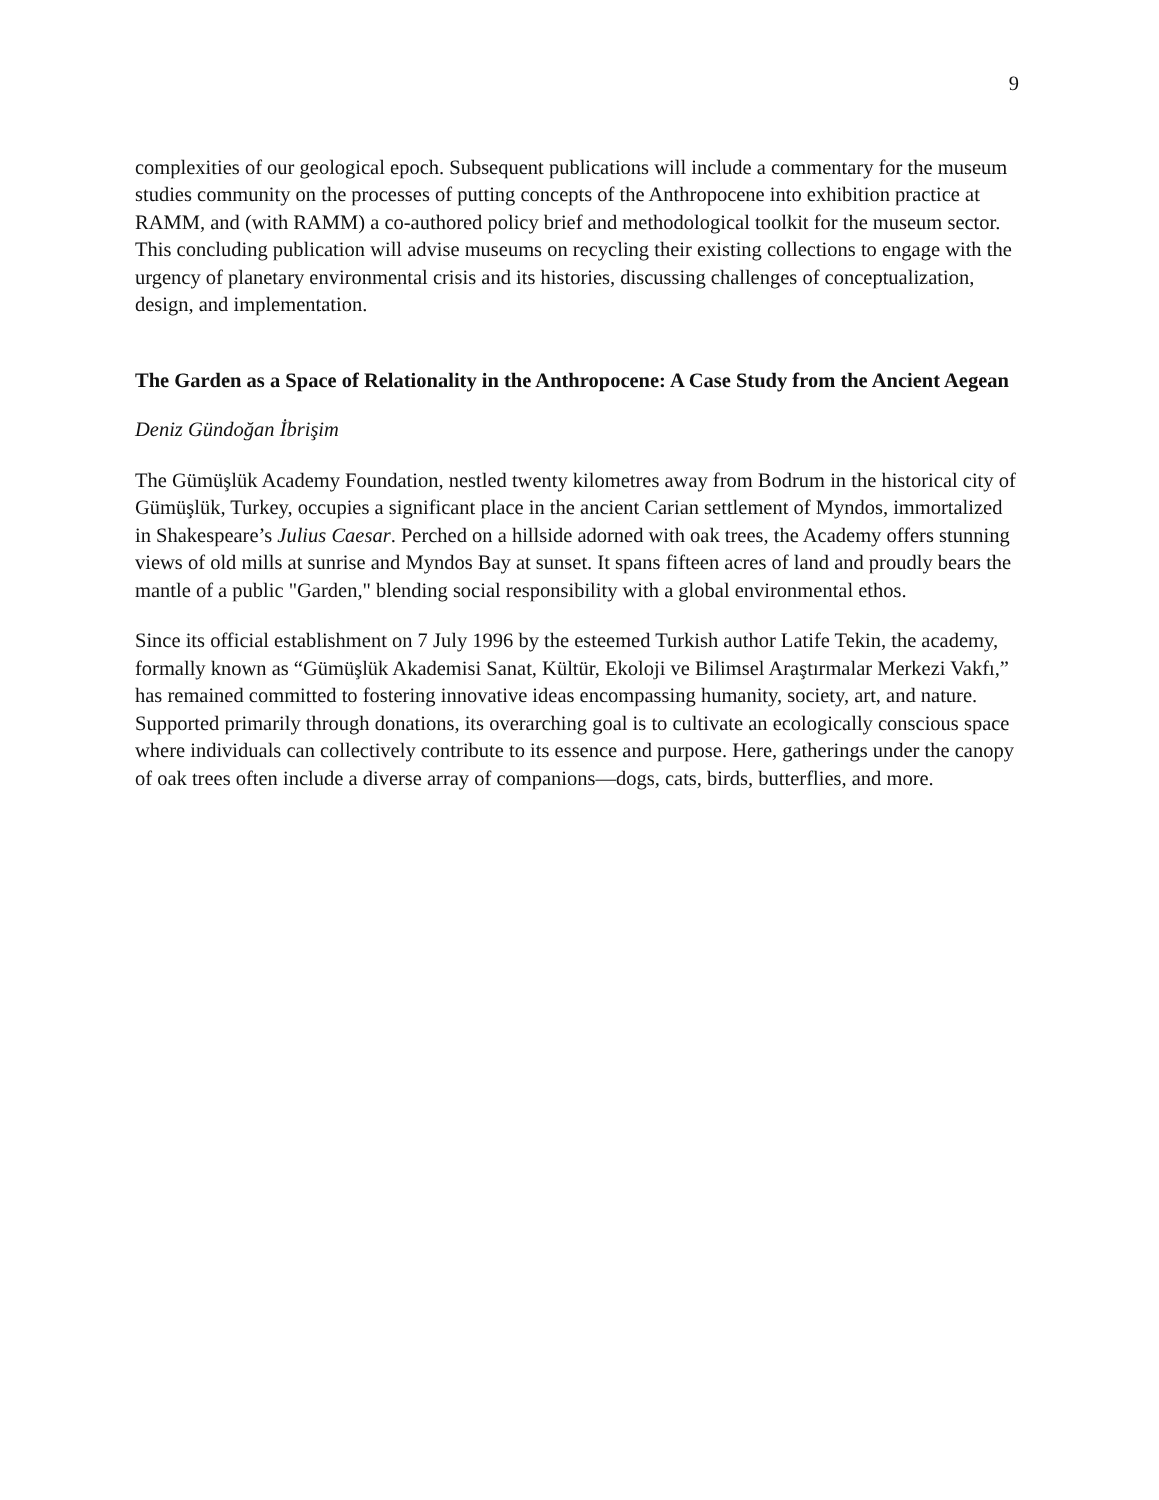9
complexities of our geological epoch. Subsequent publications will include a commentary for the museum studies community on the processes of putting concepts of the Anthropocene into exhibition practice at RAMM, and (with RAMM) a co-authored policy brief and methodological toolkit for the museum sector. This concluding publication will advise museums on recycling their existing collections to engage with the urgency of planetary environmental crisis and its histories, discussing challenges of conceptualization, design, and implementation.
The Garden as a Space of Relationality in the Anthropocene: A Case Study from the Ancient Aegean
Deniz Gündoğan İbrişim
The Gümüşlük Academy Foundation, nestled twenty kilometres away from Bodrum in the historical city of Gümüşlük, Turkey, occupies a significant place in the ancient Carian settlement of Myndos, immortalized in Shakespeare’s Julius Caesar. Perched on a hillside adorned with oak trees, the Academy offers stunning views of old mills at sunrise and Myndos Bay at sunset. It spans fifteen acres of land and proudly bears the mantle of a public "Garden," blending social responsibility with a global environmental ethos.
Since its official establishment on 7 July 1996 by the esteemed Turkish author Latife Tekin, the academy, formally known as “Gümüşlük Akademisi Sanat, Kültür, Ekoloji ve Bilimsel Araştırmalar Merkezi Vakfı,” has remained committed to fostering innovative ideas encompassing humanity, society, art, and nature. Supported primarily through donations, its overarching goal is to cultivate an ecologically conscious space where individuals can collectively contribute to its essence and purpose. Here, gatherings under the canopy of oak trees often include a diverse array of companions—dogs, cats, birds, butterflies, and more.